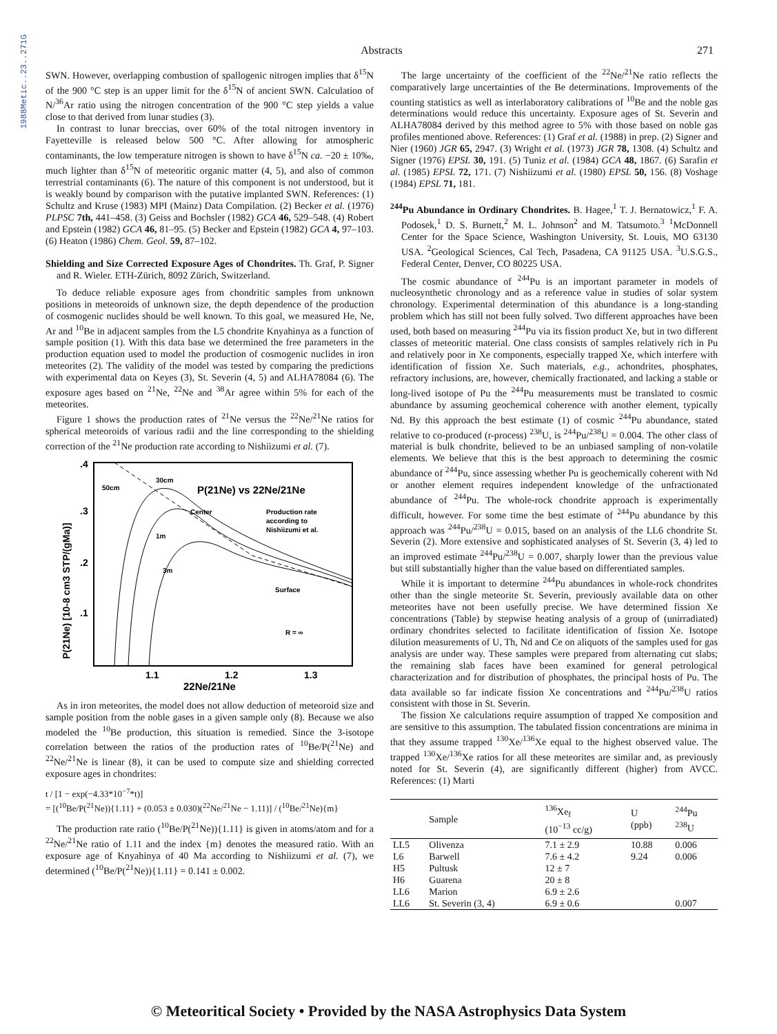1988Metic..23..271G
Abstracts 271
SWN. However, overlapping combustion of spallogenic nitrogen implies that δ<sup>15</sup>N of the 900 °C step is an upper limit for the δ<sup>15</sup>N of ancient SWN. Calculation of N/<sup>36</sup>Ar ratio using the nitrogen concentration of the 900 °C step yields a value close to that derived from lunar studies (3).
In contrast to lunar breccias, over 60% of the total nitrogen inventory in Fayetteville is released below 500 °C. After allowing for atmospheric contaminants, the low temperature nitrogen is shown to have δ<sup>15</sup>N ca. −20 ± 10‰, much lighter than δ<sup>15</sup>N of meteoritic organic matter (4, 5), and also of common terrestrial contaminants (6). The nature of this component is not understood, but it is weakly bound by comparison with the putative implanted SWN. References: (1) Schultz and Kruse (1983) MPI (Mainz) Data Compilation. (2) Becker et al. (1976) PLPSC 7th, 441–458. (3) Geiss and Bochsler (1982) GCA 46, 529–548. (4) Robert and Epstein (1982) GCA 46, 81–95. (5) Becker and Epstein (1982) GCA 4, 97–103. (6) Heaton (1986) Chem. Geol. 59, 87–102.
Shielding and Size Corrected Exposure Ages of Chondrites. Th. Graf, P. Signer and R. Wieler. ETH-Zürich, 8092 Zürich, Switzerland.
To deduce reliable exposure ages from chondritic samples from unknown positions in meteoroids of unknown size, the depth dependence of the production of cosmogenic nuclides should be well known. To this goal, we measured He, Ne, Ar and <sup>10</sup>Be in adjacent samples from the L5 chondrite Knyahinya as a function of sample position (1). With this data base we determined the free parameters in the production equation used to model the production of cosmogenic nuclides in iron meteorites (2). The validity of the model was tested by comparing the predictions with experimental data on Keyes (3), St. Severin (4, 5) and ALHA78084 (6). The exposure ages based on <sup>21</sup>Ne, <sup>22</sup>Ne and <sup>38</sup>Ar agree within 5% for each of the meteorites.
Figure 1 shows the production rates of <sup>21</sup>Ne versus the <sup>22</sup>Ne/<sup>21</sup>Ne ratios for spherical meteoroids of various radii and the line corresponding to the shielding correction of the <sup>21</sup>Ne production rate according to Nishiizumi et al. (7).
.4
.3
.2
.1
1.1
1.2
1.3
22Ne/21Ne
P(21Ne) [10-8 cm3 STP/(gMa)]
P(21Ne) vs 22Ne/21Ne
50cm
30cm
Center
Production rate
according to
Nishiizumi et al.
1m
3m
Surface
R = ∞
As in iron meteorites, the model does not allow deduction of meteoroid size and sample position from the noble gases in a given sample only (8). Because we also modeled the <sup>10</sup>Be production, this situation is remedied. Since the 3-isotope correlation between the ratios of the production rates of <sup>10</sup>Be/P(<sup>21</sup>Ne) and <sup>22</sup>Ne/<sup>21</sup>Ne is linear (8), it can be used to compute size and shielding corrected exposure ages in chondrites:
t / [1 − exp(−4.33*10<sup>−7</sup>*t)]
= [(<sup>10</sup>Be/P(<sup>21</sup>Ne)){1.11} + (0.053 ± 0.030)(<sup>22</sup>Ne/<sup>21</sup>Ne − 1.11)] / (<sup>10</sup>Be/<sup>21</sup>Ne){m}
The production rate ratio (<sup>10</sup>Be/P(<sup>21</sup>Ne)){1.11} is given in atoms/atom and for a <sup>22</sup>Ne/<sup>21</sup>Ne ratio of 1.11 and the index {m} denotes the measured ratio. With an exposure age of Knyahinya of 40 Ma according to Nishiizumi et al. (7), we determined (<sup>10</sup>Be/P(<sup>21</sup>Ne)){1.11} = 0.141 ± 0.002.
The large uncertainty of the coefficient of the <sup>22</sup>Ne/<sup>21</sup>Ne ratio reflects the comparatively large uncertainties of the Be determinations. Improvements of the counting statistics as well as interlaboratory calibrations of <sup>10</sup>Be and the noble gas determinations would reduce this uncertainty. Exposure ages of St. Severin and ALHA78084 derived by this method agree to 5% with those based on noble gas profiles mentioned above. References: (1) Graf et al. (1988) in prep. (2) Signer and Nier (1960) JGR 65, 2947. (3) Wright et al. (1973) JGR 78, 1308. (4) Schultz and Signer (1976) EPSL 30, 191. (5) Tuniz et al. (1984) GCA 48, 1867. (6) Sarafin et al. (1985) EPSL 72, 171. (7) Nishiizumi et al. (1980) EPSL 50, 156. (8) Voshage (1984) EPSL 71, 181.
<sup>244</sup>Pu Abundance in Ordinary Chondrites. B. Hagee,<sup>1</sup> T. J. Bernatowicz,<sup>1</sup> F. A. Podosek,<sup>1</sup> D. S. Burnett,<sup>2</sup> M. L. Johnson<sup>2</sup> and M. Tatsumoto.<sup>3</sup> <sup>1</sup>McDonnell Center for the Space Science, Washington University, St. Louis, MO 63130 USA. <sup>2</sup>Geological Sciences, Cal Tech, Pasadena, CA 91125 USA. <sup>3</sup>U.S.G.S., Federal Center, Denver, CO 80225 USA.
The cosmic abundance of <sup>244</sup>Pu is an important parameter in models of nucleosynthetic chronology and as a reference value in studies of solar system chronology. Experimental determination of this abundance is a long-standing problem which has still not been fully solved. Two different approaches have been used, both based on measuring <sup>244</sup>Pu via its fission product Xe, but in two different classes of meteoritic material. One class consists of samples relatively rich in Pu and relatively poor in Xe components, especially trapped Xe, which interfere with identification of fission Xe. Such materials, e.g., achondrites, phosphates, refractory inclusions, are, however, chemically fractionated, and lacking a stable or long-lived isotope of Pu the <sup>244</sup>Pu measurements must be translated to cosmic abundance by assuming geochemical coherence with another element, typically Nd. By this approach the best estimate (1) of cosmic <sup>244</sup>Pu abundance, stated relative to co-produced (r-process) <sup>238</sup>U, is <sup>244</sup>Pu/<sup>238</sup>U = 0.004. The other class of material is bulk chondrite, believed to be an unbiased sampling of non-volatile elements. We believe that this is the best approach to determining the cosmic abundance of <sup>244</sup>Pu, since assessing whether Pu is geochemically coherent with Nd or another element requires independent knowledge of the unfractionated abundance of <sup>244</sup>Pu. The whole-rock chondrite approach is experimentally difficult, however. For some time the best estimate of <sup>244</sup>Pu abundance by this approach was <sup>244</sup>Pu/<sup>238</sup>U = 0.015, based on an analysis of the LL6 chondrite St. Severin (2). More extensive and sophisticated analyses of St. Severin (3, 4) led to an improved estimate <sup>244</sup>Pu/<sup>238</sup>U = 0.007, sharply lower than the previous value but still substantially higher than the value based on differentiated samples.
While it is important to determine <sup>244</sup>Pu abundances in whole-rock chondrites other than the single meteorite St. Severin, previously available data on other meteorites have not been usefully precise. We have determined fission Xe concentrations (Table) by stepwise heating analysis of a group of (unirradiated) ordinary chondrites selected to facilitate identification of fission Xe. Isotope dilution measurements of U, Th, Nd and Ce on aliquots of the samples used for gas analysis are under way. These samples were prepared from alternating cut slabs; the remaining slab faces have been examined for general petrological characterization and for distribution of phosphates, the principal hosts of Pu. The data available so far indicate fission Xe concentrations and <sup>244</sup>Pu/<sup>238</sup>U ratios consistent with those in St. Severin.
The fission Xe calculations require assumption of trapped Xe composition and are sensitive to this assumption. The tabulated fission concentrations are minima in that they assume trapped <sup>130</sup>Xe/<sup>136</sup>Xe equal to the highest observed value. The trapped <sup>130</sup>Xe/<sup>136</sup>Xe ratios for all these meteorites are similar and, as previously noted for St. Severin (4), are significantly different (higher) from AVCC. References: (1) Marti
| | Sample | <sup>136</sup>Xe<sub>f</sub> (10<sup>−13</sup> cc/g) | U (ppb) | <sup>244</sup>Pu <sup>238</sup>U |
| --- | --- | --- | --- | --- |
| LL5 | Olivenza | 7.1 ± 2.9 | 10.88 | 0.006 |
| L6 | Barwell | 7.6 ± 4.2 | 9.24 | 0.006 |
| H5 | Pultusk | 12 ± 7 | | |
| H6 | Guarena | 20 ± 8 | | |
| LL6 | Marion | 6.9 ± 2.6 | | |
| LL6 | St. Severin (3, 4) | 6.9 ± 0.6 | | 0.007 |
© Meteoritical Society • Provided by the NASA Astrophysics Data System